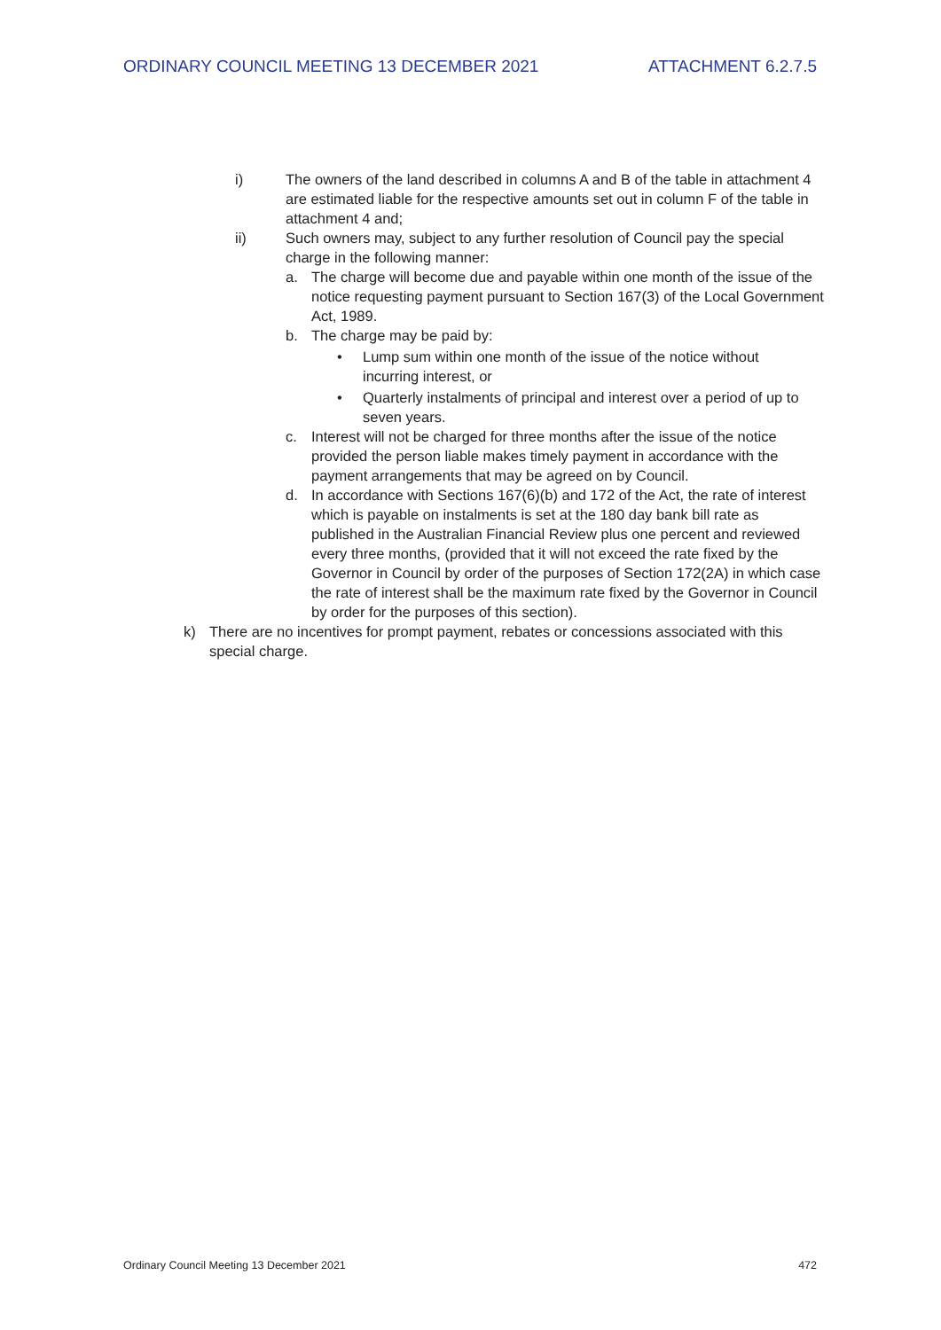ORDINARY COUNCIL MEETING 13 DECEMBER 2021 ATTACHMENT 6.2.7.5
i) The owners of the land described in columns A and B of the table in attachment 4 are estimated liable for the respective amounts set out in column F of the table in attachment 4 and;
ii) Such owners may, subject to any further resolution of Council pay the special charge in the following manner:
a. The charge will become due and payable within one month of the issue of the notice requesting payment pursuant to Section 167(3) of the Local Government Act, 1989.
b. The charge may be paid by:
• Lump sum within one month of the issue of the notice without incurring interest, or
• Quarterly instalments of principal and interest over a period of up to seven years.
c. Interest will not be charged for three months after the issue of the notice provided the person liable makes timely payment in accordance with the payment arrangements that may be agreed on by Council.
d. In accordance with Sections 167(6)(b) and 172 of the Act, the rate of interest which is payable on instalments is set at the 180 day bank bill rate as published in the Australian Financial Review plus one percent and reviewed every three months, (provided that it will not exceed the rate fixed by the Governor in Council by order of the purposes of Section 172(2A) in which case the rate of interest shall be the maximum rate fixed by the Governor in Council by order for the purposes of this section).
k) There are no incentives for prompt payment, rebates or concessions associated with this special charge.
Ordinary Council Meeting 13 December 2021 472